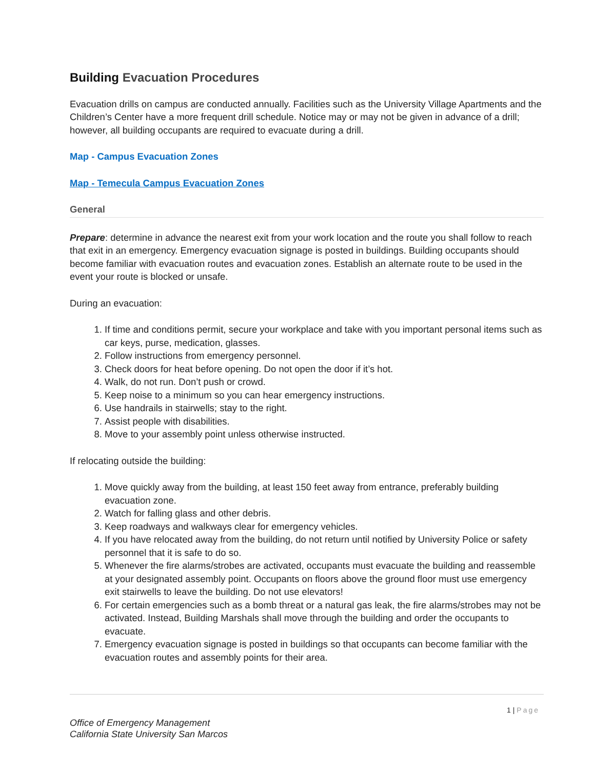Building Evacuation Procedures
Evacuation drills on campus are conducted annually. Facilities such as the University Village Apartments and the Children’s Center have a more frequent drill schedule. Notice may or may not be given in advance of a drill; however, all building occupants are required to evacuate during a drill.
Map - Campus Evacuation Zones
Map - Temecula Campus Evacuation Zones
General
Prepare: determine in advance the nearest exit from your work location and the route you shall follow to reach that exit in an emergency. Emergency evacuation signage is posted in buildings. Building occupants should become familiar with evacuation routes and evacuation zones. Establish an alternate route to be used in the event your route is blocked or unsafe.
During an evacuation:
1. If time and conditions permit, secure your workplace and take with you important personal items such as car keys, purse, medication, glasses.
2. Follow instructions from emergency personnel.
3. Check doors for heat before opening. Do not open the door if it’s hot.
4. Walk, do not run. Don’t push or crowd.
5. Keep noise to a minimum so you can hear emergency instructions.
6. Use handrails in stairwells; stay to the right.
7. Assist people with disabilities.
8. Move to your assembly point unless otherwise instructed.
If relocating outside the building:
1. Move quickly away from the building, at least 150 feet away from entrance, preferably building evacuation zone.
2. Watch for falling glass and other debris.
3. Keep roadways and walkways clear for emergency vehicles.
4. If you have relocated away from the building, do not return until notified by University Police or safety personnel that it is safe to do so.
5. Whenever the fire alarms/strobes are activated, occupants must evacuate the building and reassemble at your designated assembly point. Occupants on floors above the ground floor must use emergency exit stairwells to leave the building. Do not use elevators!
6. For certain emergencies such as a bomb threat or a natural gas leak, the fire alarms/strobes may not be activated. Instead, Building Marshals shall move through the building and order the occupants to evacuate.
7. Emergency evacuation signage is posted in buildings so that occupants can become familiar with the evacuation routes and assembly points for their area.
1 | Page
Office of Emergency Management
California State University San Marcos